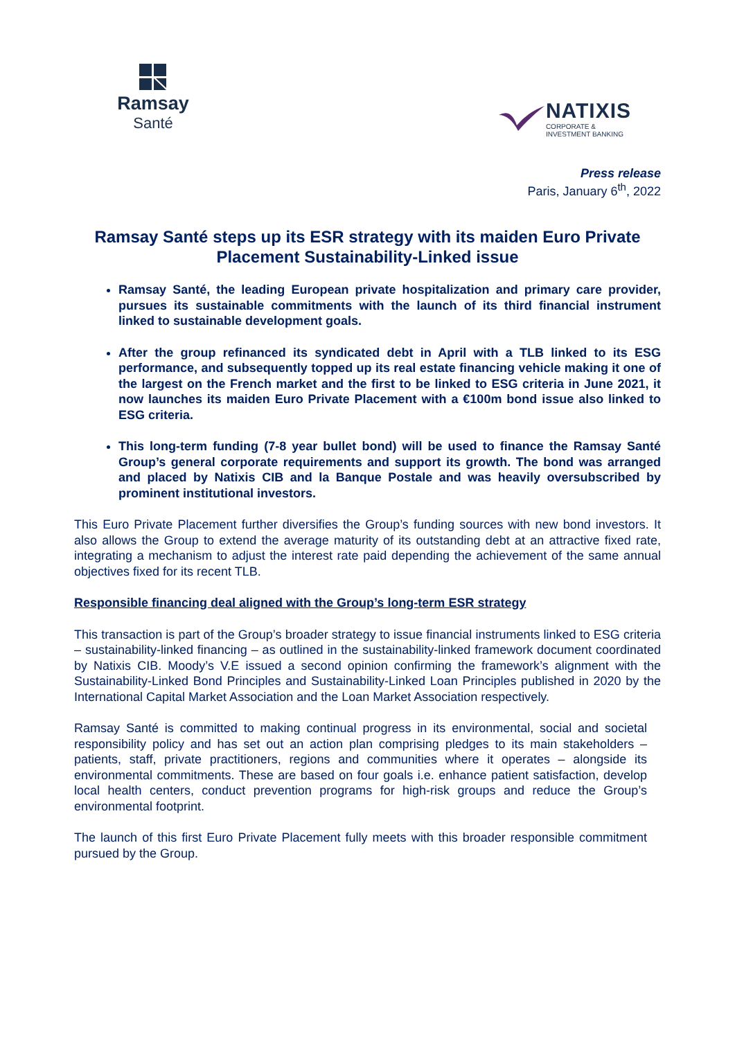Ramsay
Santé
NATIXIS
CORPORATE &
INVESTMENT BANKING
Press release
Paris, January 6<sup>th</sup>, 2022
Ramsay Santé steps up its ESR strategy with its maiden Euro Private Placement Sustainability-Linked issue
Ramsay Santé, the leading European private hospitalization and primary care provider, pursues its sustainable commitments with the launch of its third financial instrument linked to sustainable development goals.
After the group refinanced its syndicated debt in April with a TLB linked to its ESG performance, and subsequently topped up its real estate financing vehicle making it one of the largest on the French market and the first to be linked to ESG criteria in June 2021, it now launches its maiden Euro Private Placement with a €100m bond issue also linked to ESG criteria.
This long-term funding (7-8 year bullet bond) will be used to finance the Ramsay Santé Group’s general corporate requirements and support its growth. The bond was arranged and placed by Natixis CIB and la Banque Postale and was heavily oversubscribed by prominent institutional investors.
This Euro Private Placement further diversifies the Group’s funding sources with new bond investors. It also allows the Group to extend the average maturity of its outstanding debt at an attractive fixed rate, integrating a mechanism to adjust the interest rate paid depending the achievement of the same annual objectives fixed for its recent TLB.
Responsible financing deal aligned with the Group’s long-term ESR strategy
This transaction is part of the Group’s broader strategy to issue financial instruments linked to ESG criteria – sustainability-linked financing – as outlined in the sustainability-linked framework document coordinated by Natixis CIB. Moody’s V.E issued a second opinion confirming the framework’s alignment with the Sustainability-Linked Bond Principles and Sustainability-Linked Loan Principles published in 2020 by the International Capital Market Association and the Loan Market Association respectively.
Ramsay Santé is committed to making continual progress in its environmental, social and societal responsibility policy and has set out an action plan comprising pledges to its main stakeholders – patients, staff, private practitioners, regions and communities where it operates – alongside its environmental commitments. These are based on four goals i.e. enhance patient satisfaction, develop local health centers, conduct prevention programs for high-risk groups and reduce the Group’s environmental footprint.
The launch of this first Euro Private Placement fully meets with this broader responsible commitment pursued by the Group.